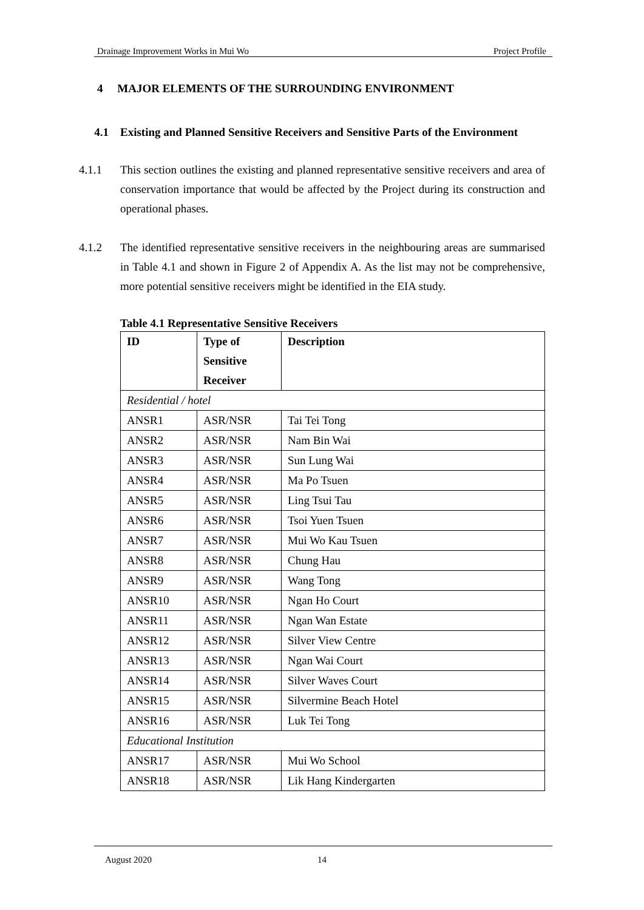Drainage Improvement Works in Mui Wo Project Profile
4 MAJOR ELEMENTS OF THE SURROUNDING ENVIRONMENT
4.1 Existing and Planned Sensitive Receivers and Sensitive Parts of the Environment
4.1.1 This section outlines the existing and planned representative sensitive receivers and area of conservation importance that would be affected by the Project during its construction and operational phases.
4.1.2 The identified representative sensitive receivers in the neighbouring areas are summarised in Table 4.1 and shown in Figure 2 of Appendix A. As the list may not be comprehensive, more potential sensitive receivers might be identified in the EIA study.
Table 4.1 Representative Sensitive Receivers
| ID | Type of Sensitive Receiver | Description |
| --- | --- | --- |
| Residential / hotel | | |
| ANSR1 | ASR/NSR | Tai Tei Tong |
| ANSR2 | ASR/NSR | Nam Bin Wai |
| ANSR3 | ASR/NSR | Sun Lung Wai |
| ANSR4 | ASR/NSR | Ma Po Tsuen |
| ANSR5 | ASR/NSR | Ling Tsui Tau |
| ANSR6 | ASR/NSR | Tsoi Yuen Tsuen |
| ANSR7 | ASR/NSR | Mui Wo Kau Tsuen |
| ANSR8 | ASR/NSR | Chung Hau |
| ANSR9 | ASR/NSR | Wang Tong |
| ANSR10 | ASR/NSR | Ngan Ho Court |
| ANSR11 | ASR/NSR | Ngan Wan Estate |
| ANSR12 | ASR/NSR | Silver View Centre |
| ANSR13 | ASR/NSR | Ngan Wai Court |
| ANSR14 | ASR/NSR | Silver Waves Court |
| ANSR15 | ASR/NSR | Silvermine Beach Hotel |
| ANSR16 | ASR/NSR | Luk Tei Tong |
| Educational Institution | | |
| ANSR17 | ASR/NSR | Mui Wo School |
| ANSR18 | ASR/NSR | Lik Hang Kindergarten |
August 2020 14